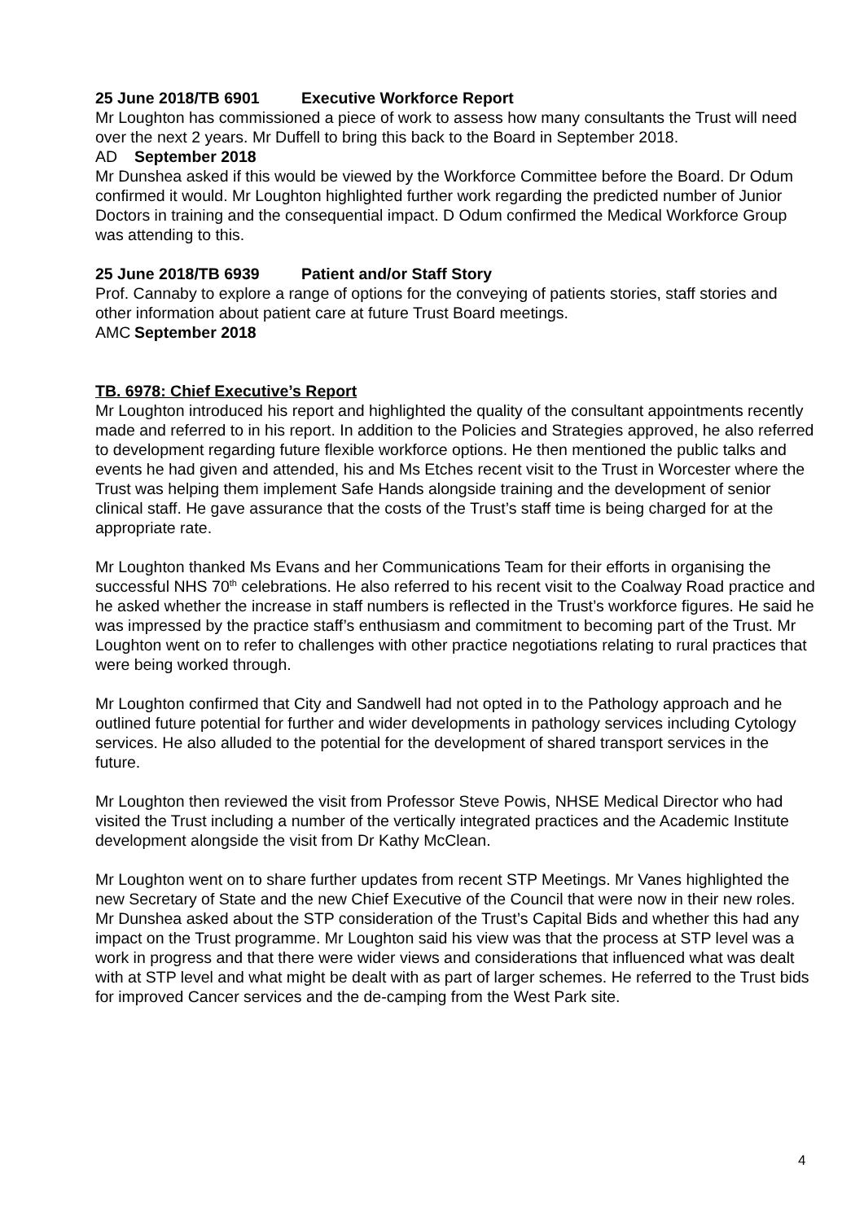25 June 2018/TB 6901 Executive Workforce Report
Mr Loughton has commissioned a piece of work to assess how many consultants the Trust will need over the next 2 years. Mr Duffell to bring this back to the Board in September 2018.
AD September 2018
Mr Dunshea asked if this would be viewed by the Workforce Committee before the Board. Dr Odum confirmed it would. Mr Loughton highlighted further work regarding the predicted number of Junior Doctors in training and the consequential impact. D Odum confirmed the Medical Workforce Group was attending to this.
25 June 2018/TB 6939 Patient and/or Staff Story
Prof. Cannaby to explore a range of options for the conveying of patients stories, staff stories and other information about patient care at future Trust Board meetings.
AMC September 2018
TB. 6978: Chief Executive’s Report
Mr Loughton introduced his report and highlighted the quality of the consultant appointments recently made and referred to in his report. In addition to the Policies and Strategies approved, he also referred to development regarding future flexible workforce options. He then mentioned the public talks and events he had given and attended, his and Ms Etches recent visit to the Trust in Worcester where the Trust was helping them implement Safe Hands alongside training and the development of senior clinical staff. He gave assurance that the costs of the Trust’s staff time is being charged for at the appropriate rate.
Mr Loughton thanked Ms Evans and her Communications Team for their efforts in organising the successful NHS 70<sup>th</sup> celebrations. He also referred to his recent visit to the Coalway Road practice and he asked whether the increase in staff numbers is reflected in the Trust’s workforce figures. He said he was impressed by the practice staff’s enthusiasm and commitment to becoming part of the Trust. Mr Loughton went on to refer to challenges with other practice negotiations relating to rural practices that were being worked through.
Mr Loughton confirmed that City and Sandwell had not opted in to the Pathology approach and he outlined future potential for further and wider developments in pathology services including Cytology services. He also alluded to the potential for the development of shared transport services in the future.
Mr Loughton then reviewed the visit from Professor Steve Powis, NHSE Medical Director who had visited the Trust including a number of the vertically integrated practices and the Academic Institute development alongside the visit from Dr Kathy McClean.
Mr Loughton went on to share further updates from recent STP Meetings. Mr Vanes highlighted the new Secretary of State and the new Chief Executive of the Council that were now in their new roles. Mr Dunshea asked about the STP consideration of the Trust’s Capital Bids and whether this had any impact on the Trust programme. Mr Loughton said his view was that the process at STP level was a work in progress and that there were wider views and considerations that influenced what was dealt with at STP level and what might be dealt with as part of larger schemes. He referred to the Trust bids for improved Cancer services and the de-camping from the West Park site.
4